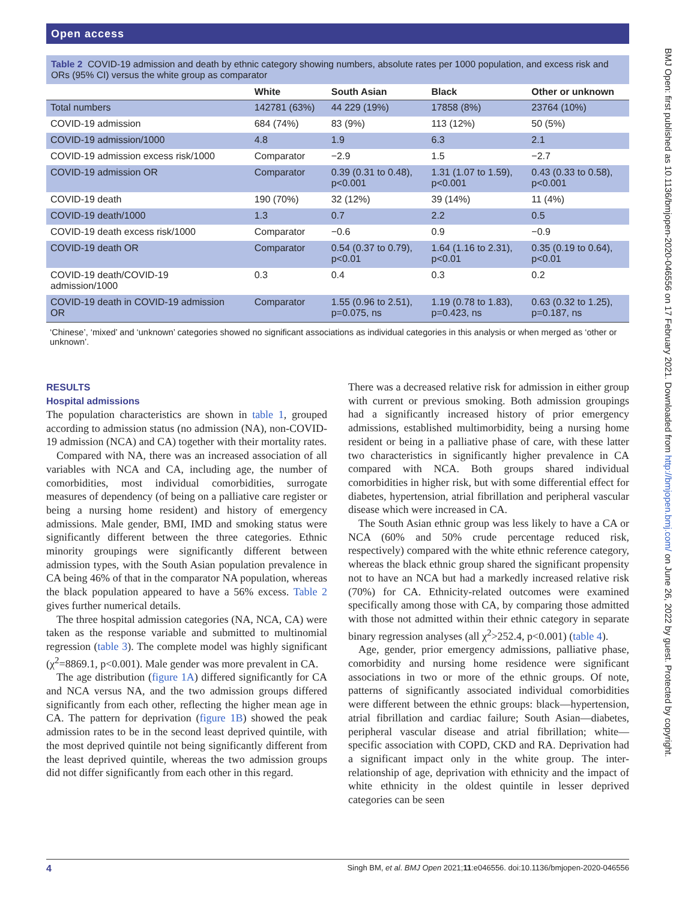Open access
BMJ Open: first published as 10.1136/bmjopen-2020-046556 on 17 February 2021. Downloaded from http://bmjopen.bmj.com/ on June 26, 2022 by guest. Protected by copyright.
Table 2 COVID-19 admission and death by ethnic category showing numbers, absolute rates per 1000 population, and excess risk and ORs (95% CI) versus the white group as comparator
| | White | South Asian | Black | Other or unknown |
| --- | --- | --- | --- | --- |
| Total numbers | 142781 (63%) | 44 229 (19%) | 17858 (8%) | 23764 (10%) |
| COVID-19 admission | 684 (74%) | 83 (9%) | 113 (12%) | 50 (5%) |
| COVID-19 admission/1000 | 4.8 | 1.9 | 6.3 | 2.1 |
| COVID-19 admission excess risk/1000 | Comparator | −2.9 | 1.5 | −2.7 |
| COVID-19 admission OR | Comparator | 0.39 (0.31 to 0.48), p<0.001 | 1.31 (1.07 to 1.59), p<0.001 | 0.43 (0.33 to 0.58), p<0.001 |
| COVID-19 death | 190 (70%) | 32 (12%) | 39 (14%) | 11 (4%) |
| COVID-19 death/1000 | 1.3 | 0.7 | 2.2 | 0.5 |
| COVID-19 death excess risk/1000 | Comparator | −0.6 | 0.9 | −0.9 |
| COVID-19 death OR | Comparator | 0.54 (0.37 to 0.79), p<0.01 | 1.64 (1.16 to 2.31), p<0.01 | 0.35 (0.19 to 0.64), p<0.01 |
| COVID-19 death/COVID-19 admission/1000 | 0.3 | 0.4 | 0.3 | 0.2 |
| COVID-19 death in COVID-19 admission OR | Comparator | 1.55 (0.96 to 2.51), p=0.075, ns | 1.19 (0.78 to 1.83), p=0.423, ns | 0.63 (0.32 to 1.25), p=0.187, ns |
‘Chinese’, ‘mixed’ and ‘unknown’ categories showed no significant associations as individual categories in this analysis or when merged as ‘other or unknown’.
RESULTS
Hospital admissions
The population characteristics are shown in table 1, grouped according to admission status (no admission (NA), non-COVID-19 admission (NCA) and CA) together with their mortality rates.
Compared with NA, there was an increased association of all variables with NCA and CA, including age, the number of comorbidities, most individual comorbidities, surrogate measures of dependency (of being on a palliative care register or being a nursing home resident) and history of emergency admissions. Male gender, BMI, IMD and smoking status were significantly different between the three categories. Ethnic minority groupings were significantly different between admission types, with the South Asian population prevalence in CA being 46% of that in the comparator NA population, whereas the black population appeared to have a 56% excess. Table 2 gives further numerical details.
The three hospital admission categories (NA, NCA, CA) were taken as the response variable and submitted to multinomial regression (table 3). The complete model was highly significant (χ<sup>2</sup>=8869.1, p<0.001). Male gender was more prevalent in CA.
The age distribution (figure 1A) differed significantly for CA and NCA versus NA, and the two admission groups differed significantly from each other, reflecting the higher mean age in CA. The pattern for deprivation (figure 1B) showed the peak admission rates to be in the second least deprived quintile, with the most deprived quintile not being significantly different from the least deprived quintile, whereas the two admission groups did not differ significantly from each other in this regard.
There was a decreased relative risk for admission in either group with current or previous smoking. Both admission groupings had a significantly increased history of prior emergency admissions, established multimorbidity, being a nursing home resident or being in a palliative phase of care, with these latter two characteristics in significantly higher prevalence in CA compared with NCA. Both groups shared individual comorbidities in higher risk, but with some differential effect for diabetes, hypertension, atrial fibrillation and peripheral vascular disease which were increased in CA.
The South Asian ethnic group was less likely to have a CA or NCA (60% and 50% crude percentage reduced risk, respectively) compared with the white ethnic reference category, whereas the black ethnic group shared the significant propensity not to have an NCA but had a markedly increased relative risk (70%) for CA. Ethnicity-related outcomes were examined specifically among those with CA, by comparing those admitted with those not admitted within their ethnic category in separate binary regression analyses (all χ<sup>2</sup>>252.4, p<0.001) (table 4).
Age, gender, prior emergency admissions, palliative phase, comorbidity and nursing home residence were significant associations in two or more of the ethnic groups. Of note, patterns of significantly associated individual comorbidities were different between the ethnic groups: black—hypertension, atrial fibrillation and cardiac failure; South Asian—diabetes, peripheral vascular disease and atrial fibrillation; white—specific association with COPD, CKD and RA. Deprivation had a significant impact only in the white group. The inter-relationship of age, deprivation with ethnicity and the impact of white ethnicity in the oldest quintile in lesser deprived categories can be seen
4 Singh BM, et al. BMJ Open 2021;11:e046556. doi:10.1136/bmjopen-2020-046556